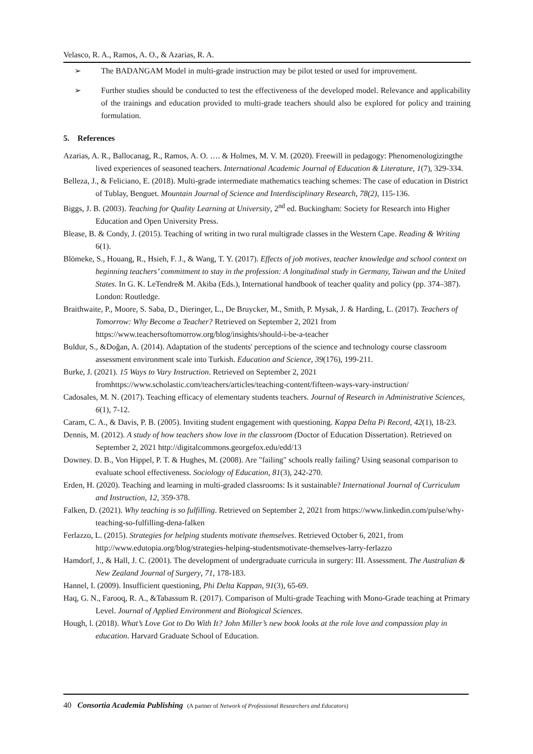Velasco, R. A., Ramos, A. O., & Azarias, R. A.
➢ The BADANGAM Model in multi-grade instruction may be pilot tested or used for improvement.
➢ Further studies should be conducted to test the effectiveness of the developed model. Relevance and applicability of the trainings and education provided to multi-grade teachers should also be explored for policy and training formulation.
5. References
Azarias, A. R., Ballocanag, R., Ramos, A. O. …. & Holmes, M. V. M. (2020). Freewill in pedagogy: Phenomenologizingthe lived experiences of seasoned teachers. International Academic Journal of Education & Literature, 1(7), 329-334.
Belleza, J., & Feliciano, E. (2018). Multi-grade intermediate mathematics teaching schemes: The case of education in District of Tublay, Benguet. Mountain Journal of Science and Interdisciplinary Research, 78(2), 115-136.
Biggs, J. B. (2003). Teaching for Quality Learning at University, 2<sup>nd</sup> ed. Buckingham: Society for Research into Higher Education and Open University Press.
Blease, B. & Condy, J. (2015). Teaching of writing in two rural multigrade classes in the Western Cape. Reading & Writing 6(1).
Blömeke, S., Houang, R., Hsieh, F. J., & Wang, T. Y. (2017). Effects of job motives, teacher knowledge and school context on beginning teachers’ commitment to stay in the profession: A longitudinal study in Germany, Taiwan and the United States. In G. K. LeTendre& M. Akiba (Eds.), International handbook of teacher quality and policy (pp. 374–387). London: Routledge.
Braithwaite, P., Moore, S. Saba, D., Dieringer, L., De Bruycker, M., Smith, P. Mysak, J. & Harding, L. (2017). Teachers of Tomorrow: Why Become a Teacher? Retrieved on September 2, 2021 from https://www.teachersoftomorrow.org/blog/insights/should-i-be-a-teacher
Buldur, S., &Doğan, A. (2014). Adaptation of the students' perceptions of the science and technology course classroom assessment environment scale into Turkish. Education and Science, 39(176), 199-211.
Burke, J. (2021). 15 Ways to Vary Instruction. Retrieved on September 2, 2021 fromhttps://www.scholastic.com/teachers/articles/teaching-content/fifteen-ways-vary-instruction/
Cadosales, M. N. (2017). Teaching efficacy of elementary students teachers. Journal of Research in Administrative Sciences, 6(1), 7-12.
Caram, C. A., & Davis, P. B. (2005). Inviting student engagement with questioning. Kappa Delta Pi Record, 42(1), 18-23.
Dennis, M. (2012). A study of how teachers show love in the classroom (Doctor of Education Dissertation). Retrieved on September 2, 2021 http://digitalcommons.georgefox.edu/edd/13
Downey. D. B., Von Hippel, P. T. & Hughes, M. (2008). Are "failing" schools really failing? Using seasonal comparison to evaluate school effectiveness. Sociology of Education, 81(3), 242-270.
Erden, H. (2020). Teaching and learning in multi-graded classrooms: Is it sustainable? International Journal of Curriculum and Instruction, 12, 359-378.
Falken, D. (2021). Why teaching is so fulfilling. Retrieved on September 2, 2021 from https://www.linkedin.com/pulse/why-teaching-so-fulfilling-dena-falken
Ferlazzo, L. (2015). Strategies for helping students motivate themselves. Retrieved October 6, 2021, from http://www.edutopia.org/blog/strategies-helping-studentsmotivate-themselves-larry-ferlazzo
Hamdorf, J., & Hall, J. C. (2001). The development of undergraduate curricula in surgery: III. Assessment. The Australian & New Zealand Journal of Surgery, 71, 178-183.
Hannel, I. (2009). Insufficient questioning, Phi Delta Kappan, 91(3), 65-69.
Haq, G. N., Farooq, R. A., &Tabassum R. (2017). Comparison of Multi-grade Teaching with Mono-Grade teaching at Primary Level. Journal of Applied Environment and Biological Sciences.
Hough, l. (2018). What’s Love Got to Do With It? John Miller’s new book looks at the role love and compassion play in education. Harvard Graduate School of Education.
40 Consortia Academia Publishing (A partner of Network of Professional Researchers and Educators)